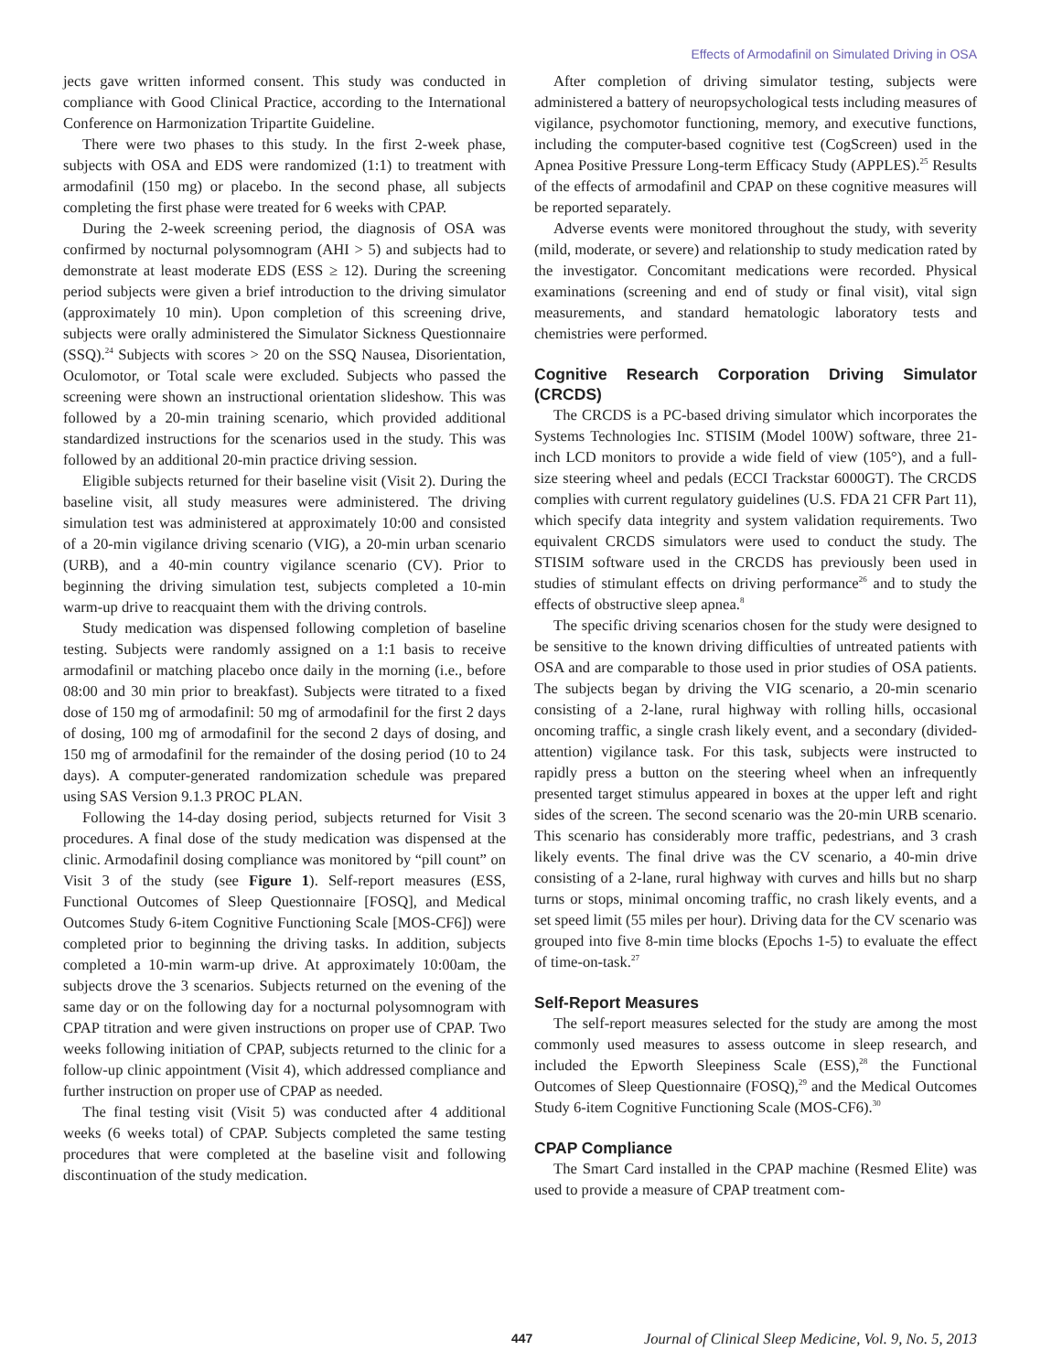Effects of Armodafinil on Simulated Driving in OSA
jects gave written informed consent. This study was conducted in compliance with Good Clinical Practice, according to the International Conference on Harmonization Tripartite Guideline.
There were two phases to this study. In the first 2-week phase, subjects with OSA and EDS were randomized (1:1) to treatment with armodafinil (150 mg) or placebo. In the second phase, all subjects completing the first phase were treated for 6 weeks with CPAP.
During the 2-week screening period, the diagnosis of OSA was confirmed by nocturnal polysomnogram (AHI > 5) and subjects had to demonstrate at least moderate EDS (ESS ≥ 12). During the screening period subjects were given a brief introduction to the driving simulator (approximately 10 min). Upon completion of this screening drive, subjects were orally administered the Simulator Sickness Questionnaire (SSQ).<sup>24</sup> Subjects with scores > 20 on the SSQ Nausea, Disorientation, Oculomotor, or Total scale were excluded. Subjects who passed the screening were shown an instructional orientation slideshow. This was followed by a 20-min training scenario, which provided additional standardized instructions for the scenarios used in the study. This was followed by an additional 20-min practice driving session.
Eligible subjects returned for their baseline visit (Visit 2). During the baseline visit, all study measures were administered. The driving simulation test was administered at approximately 10:00 and consisted of a 20-min vigilance driving scenario (VIG), a 20-min urban scenario (URB), and a 40-min country vigilance scenario (CV). Prior to beginning the driving simulation test, subjects completed a 10-min warm-up drive to reacquaint them with the driving controls.
Study medication was dispensed following completion of baseline testing. Subjects were randomly assigned on a 1:1 basis to receive armodafinil or matching placebo once daily in the morning (i.e., before 08:00 and 30 min prior to breakfast). Subjects were titrated to a fixed dose of 150 mg of armodafinil: 50 mg of armodafinil for the first 2 days of dosing, 100 mg of armodafinil for the second 2 days of dosing, and 150 mg of armodafinil for the remainder of the dosing period (10 to 24 days). A computer-generated randomization schedule was prepared using SAS Version 9.1.3 PROC PLAN.
Following the 14-day dosing period, subjects returned for Visit 3 procedures. A final dose of the study medication was dispensed at the clinic. Armodafinil dosing compliance was monitored by “pill count” on Visit 3 of the study (see Figure 1). Self-report measures (ESS, Functional Outcomes of Sleep Questionnaire [FOSQ], and Medical Outcomes Study 6-item Cognitive Functioning Scale [MOS-CF6]) were completed prior to beginning the driving tasks. In addition, subjects completed a 10-min warm-up drive. At approximately 10:00am, the subjects drove the 3 scenarios. Subjects returned on the evening of the same day or on the following day for a nocturnal polysomnogram with CPAP titration and were given instructions on proper use of CPAP. Two weeks following initiation of CPAP, subjects returned to the clinic for a follow-up clinic appointment (Visit 4), which addressed compliance and further instruction on proper use of CPAP as needed.
The final testing visit (Visit 5) was conducted after 4 additional weeks (6 weeks total) of CPAP. Subjects completed the same testing procedures that were completed at the baseline visit and following discontinuation of the study medication.
After completion of driving simulator testing, subjects were administered a battery of neuropsychological tests including measures of vigilance, psychomotor functioning, memory, and executive functions, including the computer-based cognitive test (CogScreen) used in the Apnea Positive Pressure Long-term Efficacy Study (APPLES).<sup>25</sup> Results of the effects of armodafinil and CPAP on these cognitive measures will be reported separately.
Adverse events were monitored throughout the study, with severity (mild, moderate, or severe) and relationship to study medication rated by the investigator. Concomitant medications were recorded. Physical examinations (screening and end of study or final visit), vital sign measurements, and standard hematologic laboratory tests and chemistries were performed.
Cognitive Research Corporation Driving Simulator (CRCDS)
The CRCDS is a PC-based driving simulator which incorporates the Systems Technologies Inc. STISIM (Model 100W) software, three 21-inch LCD monitors to provide a wide field of view (105°), and a full-size steering wheel and pedals (ECCI Trackstar 6000GT). The CRCDS complies with current regulatory guidelines (U.S. FDA 21 CFR Part 11), which specify data integrity and system validation requirements. Two equivalent CRCDS simulators were used to conduct the study. The STISIM software used in the CRCDS has previously been used in studies of stimulant effects on driving performance<sup>26</sup> and to study the effects of obstructive sleep apnea.<sup>8</sup>
The specific driving scenarios chosen for the study were designed to be sensitive to the known driving difficulties of untreated patients with OSA and are comparable to those used in prior studies of OSA patients. The subjects began by driving the VIG scenario, a 20-min scenario consisting of a 2-lane, rural highway with rolling hills, occasional oncoming traffic, a single crash likely event, and a secondary (divided-attention) vigilance task. For this task, subjects were instructed to rapidly press a button on the steering wheel when an infrequently presented target stimulus appeared in boxes at the upper left and right sides of the screen. The second scenario was the 20-min URB scenario. This scenario has considerably more traffic, pedestrians, and 3 crash likely events. The final drive was the CV scenario, a 40-min drive consisting of a 2-lane, rural highway with curves and hills but no sharp turns or stops, minimal oncoming traffic, no crash likely events, and a set speed limit (55 miles per hour). Driving data for the CV scenario was grouped into five 8-min time blocks (Epochs 1-5) to evaluate the effect of time-on-task.<sup>27</sup>
Self-Report Measures
The self-report measures selected for the study are among the most commonly used measures to assess outcome in sleep research, and included the Epworth Sleepiness Scale (ESS),<sup>28</sup> the Functional Outcomes of Sleep Questionnaire (FOSQ),<sup>29</sup> and the Medical Outcomes Study 6-item Cognitive Functioning Scale (MOS-CF6).<sup>30</sup>
CPAP Compliance
The Smart Card installed in the CPAP machine (Resmed Elite) was used to provide a measure of CPAP treatment com-
447 Journal of Clinical Sleep Medicine, Vol. 9, No. 5, 2013